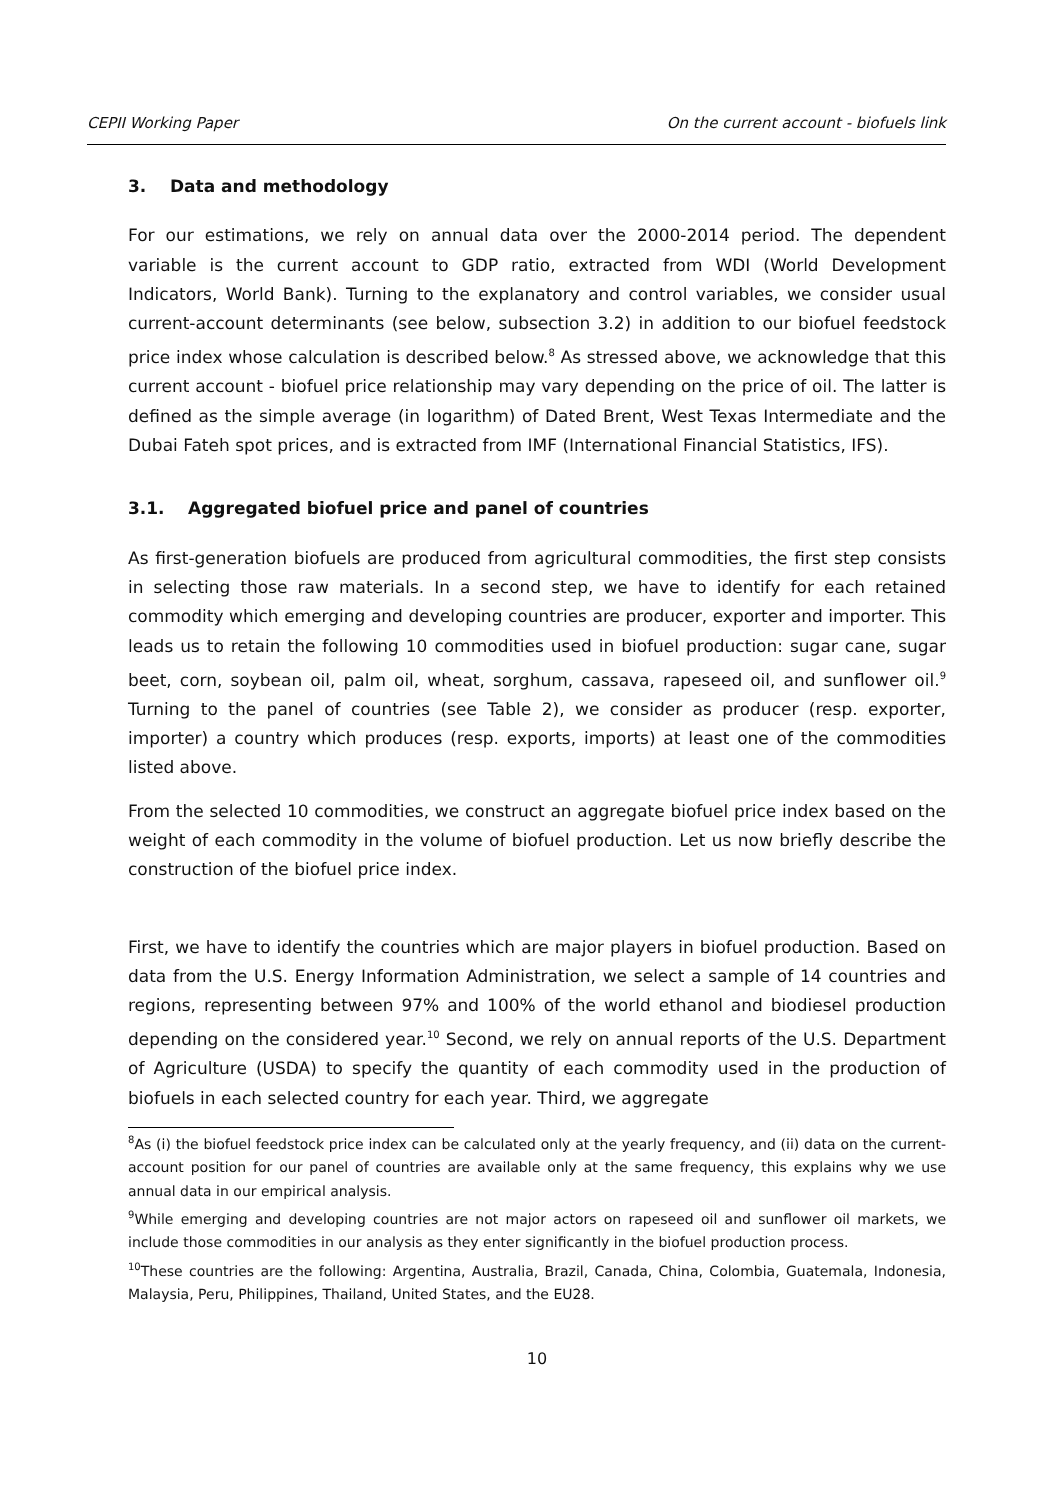CEPII Working Paper On the current account - biofuels link
3. Data and methodology
For our estimations, we rely on annual data over the 2000-2014 period. The dependent variable is the current account to GDP ratio, extracted from WDI (World Development Indicators, World Bank). Turning to the explanatory and control variables, we consider usual current-account determinants (see below, subsection 3.2) in addition to our biofuel feedstock price index whose calculation is described below.<sup>8</sup> As stressed above, we acknowledge that this current account - biofuel price relationship may vary depending on the price of oil. The latter is defined as the simple average (in logarithm) of Dated Brent, West Texas Intermediate and the Dubai Fateh spot prices, and is extracted from IMF (International Financial Statistics, IFS).
3.1. Aggregated biofuel price and panel of countries
As first-generation biofuels are produced from agricultural commodities, the first step consists in selecting those raw materials. In a second step, we have to identify for each retained commodity which emerging and developing countries are producer, exporter and importer. This leads us to retain the following 10 commodities used in biofuel production: sugar cane, sugar beet, corn, soybean oil, palm oil, wheat, sorghum, cassava, rapeseed oil, and sunflower oil.<sup>9</sup> Turning to the panel of countries (see Table 2), we consider as producer (resp. exporter, importer) a country which produces (resp. exports, imports) at least one of the commodities listed above.
From the selected 10 commodities, we construct an aggregate biofuel price index based on the weight of each commodity in the volume of biofuel production. Let us now briefly describe the construction of the biofuel price index.
First, we have to identify the countries which are major players in biofuel production. Based on data from the U.S. Energy Information Administration, we select a sample of 14 countries and regions, representing between 97% and 100% of the world ethanol and biodiesel production depending on the considered year.<sup>10</sup> Second, we rely on annual reports of the U.S. Department of Agriculture (USDA) to specify the quantity of each commodity used in the production of biofuels in each selected country for each year. Third, we aggregate
<sup>8</sup> As (i) the biofuel feedstock price index can be calculated only at the yearly frequency, and (ii) data on the current-account position for our panel of countries are available only at the same frequency, this explains why we use annual data in our empirical analysis.
<sup>9</sup> While emerging and developing countries are not major actors on rapeseed oil and sunflower oil markets, we include those commodities in our analysis as they enter significantly in the biofuel production process.
<sup>10</sup> These countries are the following: Argentina, Australia, Brazil, Canada, China, Colombia, Guatemala, Indonesia, Malaysia, Peru, Philippines, Thailand, United States, and the EU28.
10